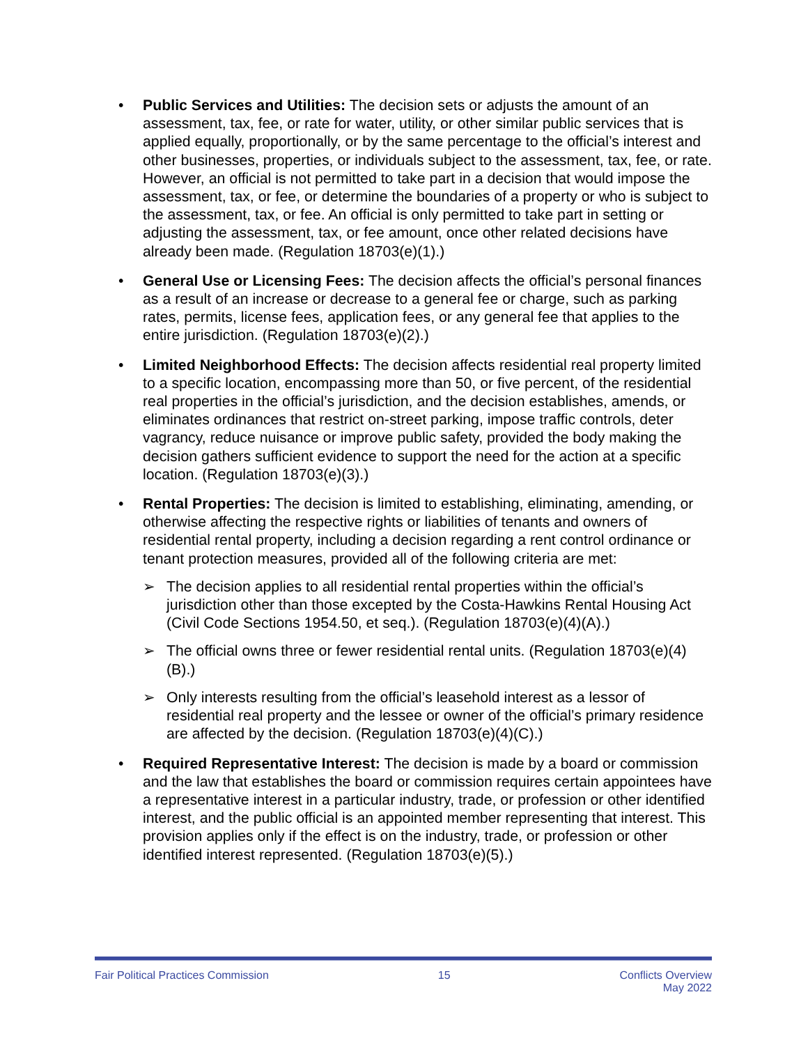• Public Services and Utilities: The decision sets or adjusts the amount of an assessment, tax, fee, or rate for water, utility, or other similar public services that is applied equally, proportionally, or by the same percentage to the official’s interest and other businesses, properties, or individuals subject to the assessment, tax, fee, or rate. However, an official is not permitted to take part in a decision that would impose the assessment, tax, or fee, or determine the boundaries of a property or who is subject to the assessment, tax, or fee. An official is only permitted to take part in setting or adjusting the assessment, tax, or fee amount, once other related decisions have already been made. (Regulation 18703(e)(1).)
• General Use or Licensing Fees: The decision affects the official’s personal finances as a result of an increase or decrease to a general fee or charge, such as parking rates, permits, license fees, application fees, or any general fee that applies to the entire jurisdiction. (Regulation 18703(e)(2).)
• Limited Neighborhood Effects: The decision affects residential real property limited to a specific location, encompassing more than 50, or five percent, of the residential real properties in the official’s jurisdiction, and the decision establishes, amends, or eliminates ordinances that restrict on-street parking, impose traffic controls, deter vagrancy, reduce nuisance or improve public safety, provided the body making the decision gathers sufficient evidence to support the need for the action at a specific location. (Regulation 18703(e)(3).)
• Rental Properties: The decision is limited to establishing, eliminating, amending, or otherwise affecting the respective rights or liabilities of tenants and owners of residential rental property, including a decision regarding a rent control ordinance or tenant protection measures, provided all of the following criteria are met:
➢ The decision applies to all residential rental properties within the official’s jurisdiction other than those excepted by the Costa-Hawkins Rental Housing Act (Civil Code Sections 1954.50, et seq.). (Regulation 18703(e)(4)(A).)
➢ The official owns three or fewer residential rental units. (Regulation 18703(e)(4)(B).)
➢ Only interests resulting from the official’s leasehold interest as a lessor of residential real property and the lessee or owner of the official’s primary residence are affected by the decision. (Regulation 18703(e)(4)(C).)
• Required Representative Interest: The decision is made by a board or commission and the law that establishes the board or commission requires certain appointees have a representative interest in a particular industry, trade, or profession or other identified interest, and the public official is an appointed member representing that interest. This provision applies only if the effect is on the industry, trade, or profession or other identified interest represented. (Regulation 18703(e)(5).)
Fair Political Practices Commission 15 Conflicts Overview
May 2022